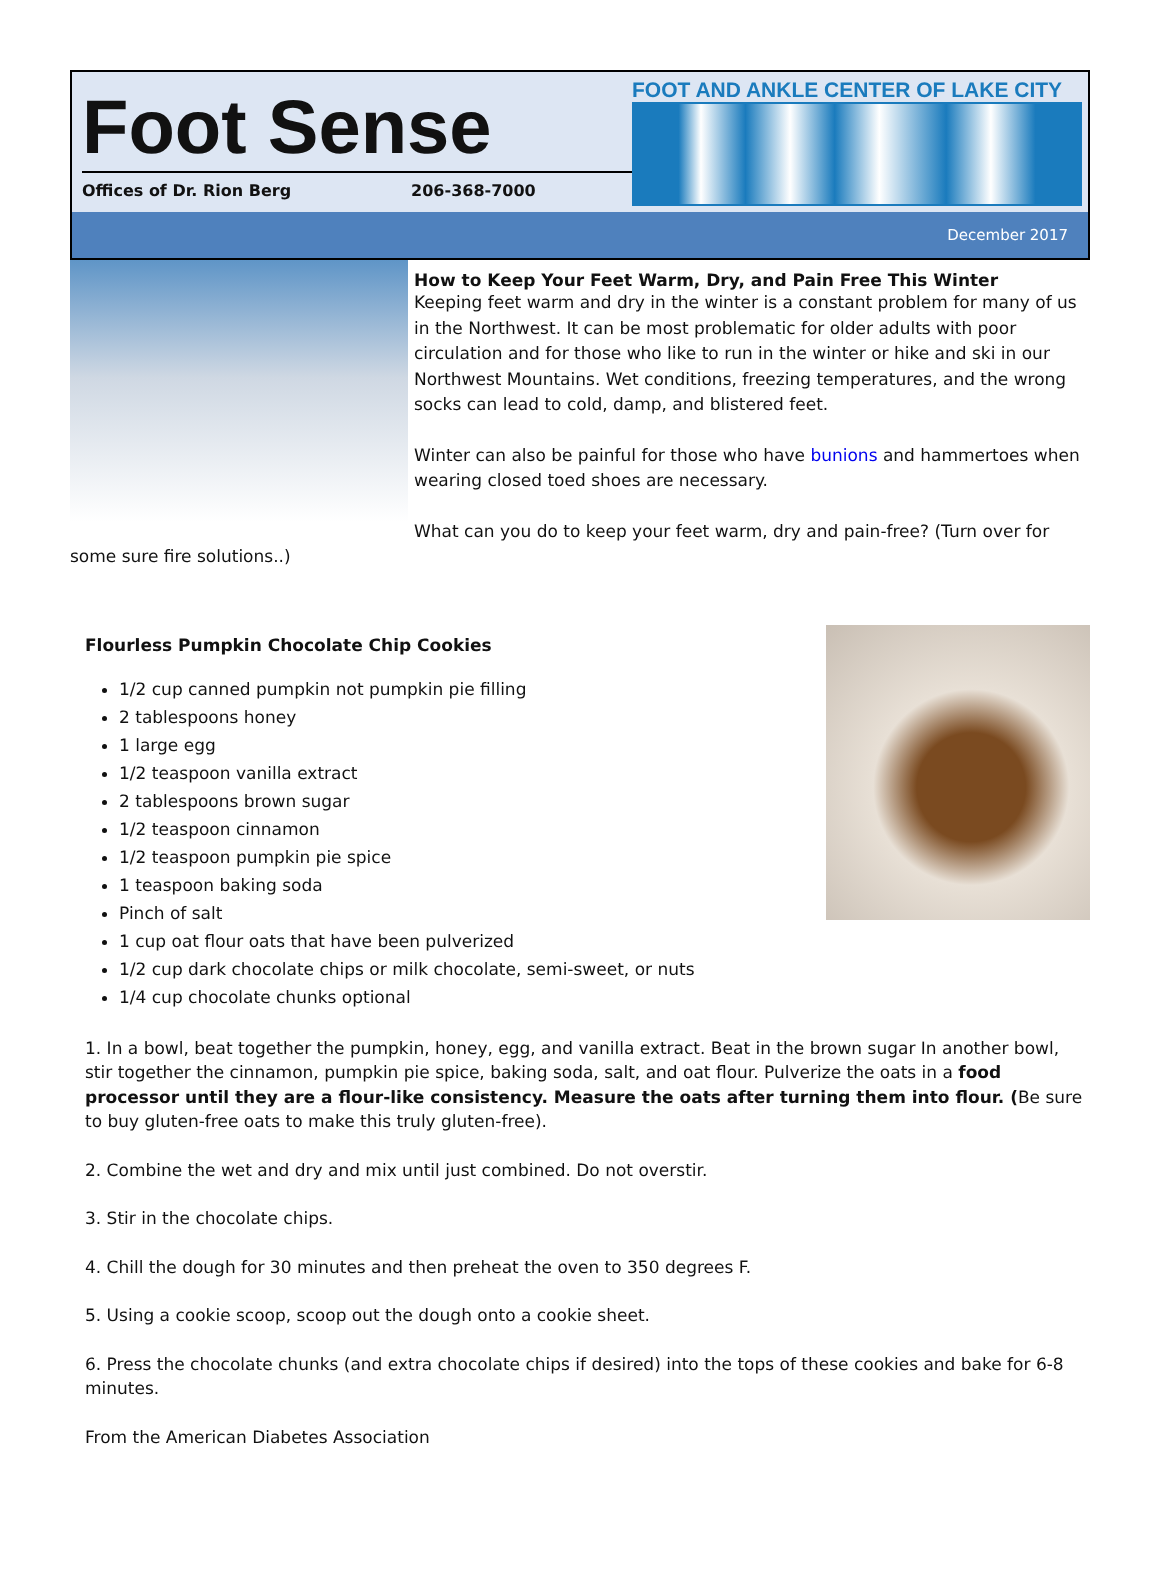Foot Sense
Offices of Dr. Rion Berg 206-368-7000
FOOT AND ANKLE CENTER OF LAKE CITY
December 2017
How to Keep Your Feet Warm, Dry, and Pain Free This Winter
Keeping feet warm and dry in the winter is a constant problem for many of us in the Northwest. It can be most problematic for older adults with poor circulation and for those who like to run in the winter or hike and ski in our Northwest Mountains. Wet conditions, freezing temperatures, and the wrong socks can lead to cold, damp, and blistered feet.
Winter can also be painful for those who have bunions and hammertoes when wearing closed toed shoes are necessary.
What can you do to keep your feet warm, dry and pain-free? (Turn over for some sure fire solutions..)
Flourless Pumpkin Chocolate Chip Cookies
1/2 cup canned pumpkin not pumpkin pie filling
2 tablespoons honey
1 large egg
1/2 teaspoon vanilla extract
2 tablespoons brown sugar
1/2 teaspoon cinnamon
1/2 teaspoon pumpkin pie spice
1 teaspoon baking soda
Pinch of salt
1 cup oat flour oats that have been pulverized
1/2 cup dark chocolate chips or milk chocolate, semi-sweet, or nuts
1/4 cup chocolate chunks optional
1. In a bowl, beat together the pumpkin, honey, egg, and vanilla extract. Beat in the brown sugar In another bowl, stir together the cinnamon, pumpkin pie spice, baking soda, salt, and oat flour. Pulverize the oats in a food processor until they are a flour-like consistency. Measure the oats after turning them into flour. (Be sure to buy gluten-free oats to make this truly gluten-free).
2. Combine the wet and dry and mix until just combined. Do not overstir.
3. Stir in the chocolate chips.
4. Chill the dough for 30 minutes and then preheat the oven to 350 degrees F.
5. Using a cookie scoop, scoop out the dough onto a cookie sheet.
6. Press the chocolate chunks (and extra chocolate chips if desired) into the tops of these cookies and bake for 6-8 minutes.
From the American Diabetes Association